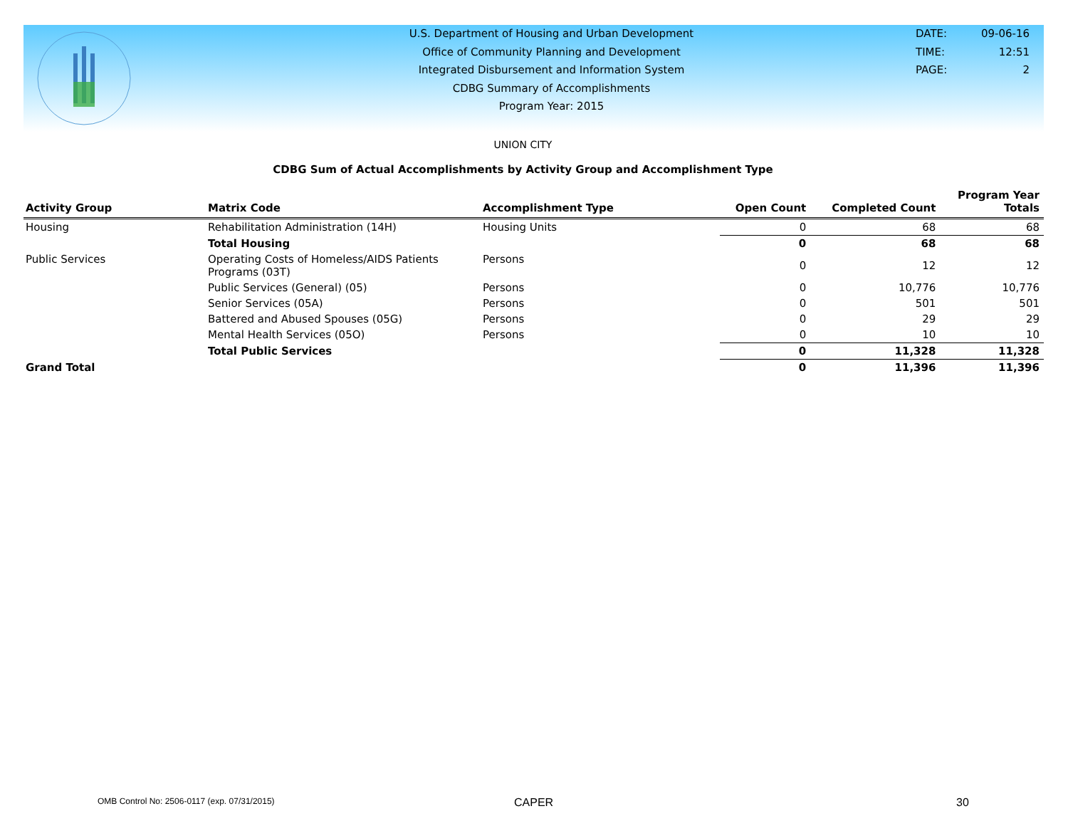U.S. Department of Housing and Urban Development
Office of Community Planning and Development
Integrated Disbursement and Information System
CDBG Summary of Accomplishments
Program Year: 2015
DATE: 09-06-16
TIME: 12:51
PAGE: 2
UNION CITY
CDBG Sum of Actual Accomplishments by Activity Group and Accomplishment Type
| Activity Group | Matrix Code | Accomplishment Type | Open Count | Completed Count | Program Year Totals |
| --- | --- | --- | --- | --- | --- |
| Housing | Rehabilitation Administration (14H) | Housing Units | 0 | 68 | 68 |
| | Total Housing | | 0 | 68 | 68 |
| Public Services | Operating Costs of Homeless/AIDS Patients Programs (03T) | Persons | 0 | 12 | 12 |
| | Public Services (General) (05) | Persons | 0 | 10,776 | 10,776 |
| | Senior Services (05A) | Persons | 0 | 501 | 501 |
| | Battered and Abused Spouses (05G) | Persons | 0 | 29 | 29 |
| | Mental Health Services (05O) | Persons | 0 | 10 | 10 |
| | Total Public Services | | 0 | 11,328 | 11,328 |
| Grand Total | | | 0 | 11,396 | 11,396 |
OMB Control No: 2506-0117 (exp. 07/31/2015) CAPER 30